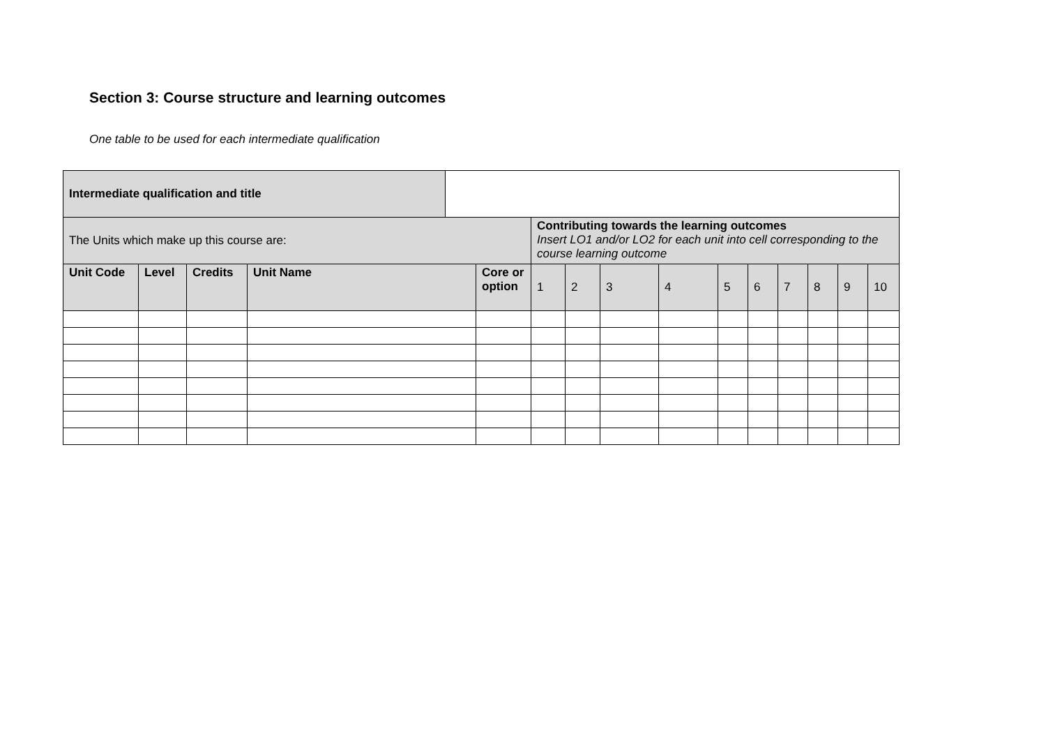Section 3: Course structure and learning outcomes
One table to be used for each intermediate qualification
| Intermediate qualification and title | | | | | | | | | | | | | | | |
| The Units which make up this course are: | | | | | | Contributing towards the learning outcomes Insert LO1 and/or LO2 for each unit into cell corresponding to the course learning outcome | | | | | | | | | |
| Unit Code | Level | Credits | Unit Name | | Core or option | 1 | 2 | 3 | 4 | 5 | 6 | 7 | 8 | 9 | 10 |